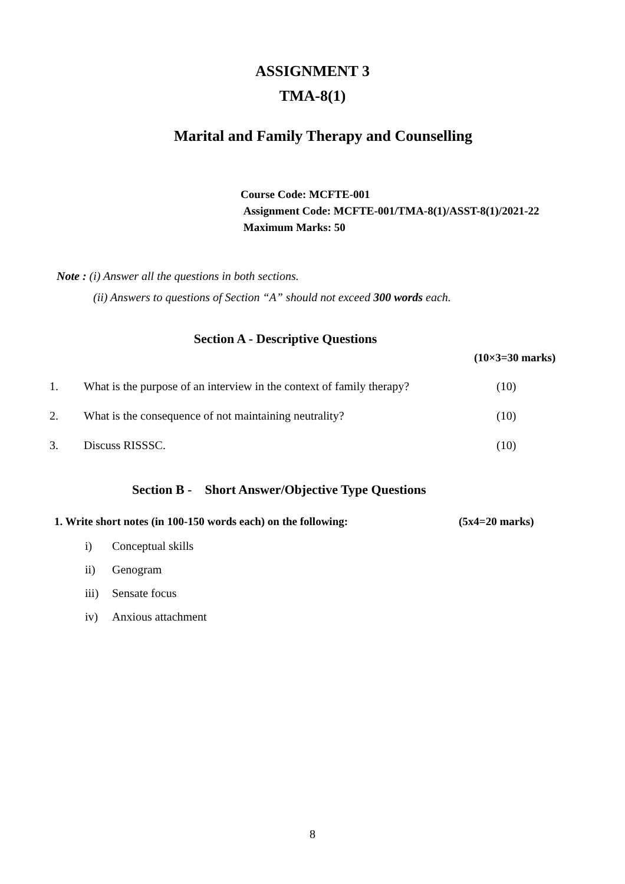ASSIGNMENT 3
TMA-8(1)
Marital and Family Therapy and Counselling
Course Code: MCFTE-001
Assignment Code: MCFTE-001/TMA-8(1)/ASST-8(1)/2021-22
Maximum Marks: 50
Note : (i) Answer all the questions in both sections.
(ii) Answers to questions of Section “A” should not exceed 300 words each.
Section A - Descriptive Questions
(10×3=30 marks)
1. What is the purpose of an interview in the context of family therapy? (10)
2. What is the consequence of not maintaining neutrality? (10)
3. Discuss RISSSC. (10)
Section B - Short Answer/Objective Type Questions
1. Write short notes (in 100-150 words each) on the following: (5x4=20 marks)
i) Conceptual skills
ii) Genogram
iii) Sensate focus
iv) Anxious attachment
8